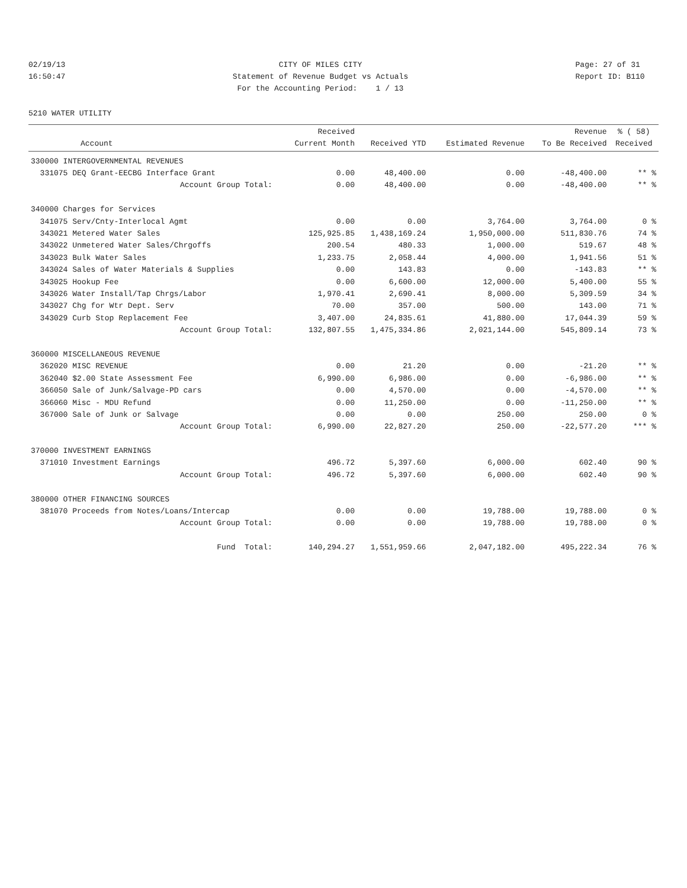02/19/13 16:50:47
CITY OF MILES CITY Statement of Revenue Budget vs Actuals For the Accounting Period: 1 / 13
Page: 27 of 31 Report ID: B110
5210 WATER UTILITY
| Account | | Received Current Month | Received YTD | Estimated Revenue | Revenue To Be Received | % ( 58) Received |
| --- | --- | --- | --- | --- | --- | --- |
| 330000 INTERGOVERNMENTAL REVENUES | | | | | | |
| 331075 DEQ Grant-EECBG Interface Grant | | 0.00 | 48,400.00 | 0.00 | -48,400.00 | ** % |
| Account Group Total: | | 0.00 | 48,400.00 | 0.00 | -48,400.00 | ** % |
| 340000 Charges for Services | | | | | | |
| 341075 Serv/Cnty-Interlocal Agmt | | 0.00 | 0.00 | 3,764.00 | 3,764.00 | 0 % |
| 343021 Metered Water Sales | | 125,925.85 | 1,438,169.24 | 1,950,000.00 | 511,830.76 | 74 % |
| 343022 Unmetered Water Sales/Chrgoffs | | 200.54 | 480.33 | 1,000.00 | 519.67 | 48 % |
| 343023 Bulk Water Sales | | 1,233.75 | 2,058.44 | 4,000.00 | 1,941.56 | 51 % |
| 343024 Sales of Water Materials & Supplies | | 0.00 | 143.83 | 0.00 | -143.83 | ** % |
| 343025 Hookup Fee | | 0.00 | 6,600.00 | 12,000.00 | 5,400.00 | 55 % |
| 343026 Water Install/Tap Chrgs/Labor | | 1,970.41 | 2,690.41 | 8,000.00 | 5,309.59 | 34 % |
| 343027 Chg for Wtr Dept. Serv | | 70.00 | 357.00 | 500.00 | 143.00 | 71 % |
| 343029 Curb Stop Replacement Fee | | 3,407.00 | 24,835.61 | 41,880.00 | 17,044.39 | 59 % |
| Account Group Total: | | 132,807.55 | 1,475,334.86 | 2,021,144.00 | 545,809.14 | 73 % |
| 360000 MISCELLANEOUS REVENUE | | | | | | |
| 362020 MISC REVENUE | | 0.00 | 21.20 | 0.00 | -21.20 | ** % |
| 362040 $2.00 State Assessment Fee | | 6,990.00 | 6,986.00 | 0.00 | -6,986.00 | ** % |
| 366050 Sale of Junk/Salvage-PD cars | | 0.00 | 4,570.00 | 0.00 | -4,570.00 | ** % |
| 366060 Misc - MDU Refund | | 0.00 | 11,250.00 | 0.00 | -11,250.00 | ** % |
| 367000 Sale of Junk or Salvage | | 0.00 | 0.00 | 250.00 | 250.00 | 0 % |
| Account Group Total: | | 6,990.00 | 22,827.20 | 250.00 | -22,577.20 | *** % |
| 370000 INVESTMENT EARNINGS | | | | | | |
| 371010 Investment Earnings | | 496.72 | 5,397.60 | 6,000.00 | 602.40 | 90 % |
| Account Group Total: | | 496.72 | 5,397.60 | 6,000.00 | 602.40 | 90 % |
| 380000 OTHER FINANCING SOURCES | | | | | | |
| 381070 Proceeds from Notes/Loans/Intercap | | 0.00 | 0.00 | 19,788.00 | 19,788.00 | 0 % |
| Account Group Total: | | 0.00 | 0.00 | 19,788.00 | 19,788.00 | 0 % |
| Fund Total: | | 140,294.27 | 1,551,959.66 | 2,047,182.00 | 495,222.34 | 76 % |